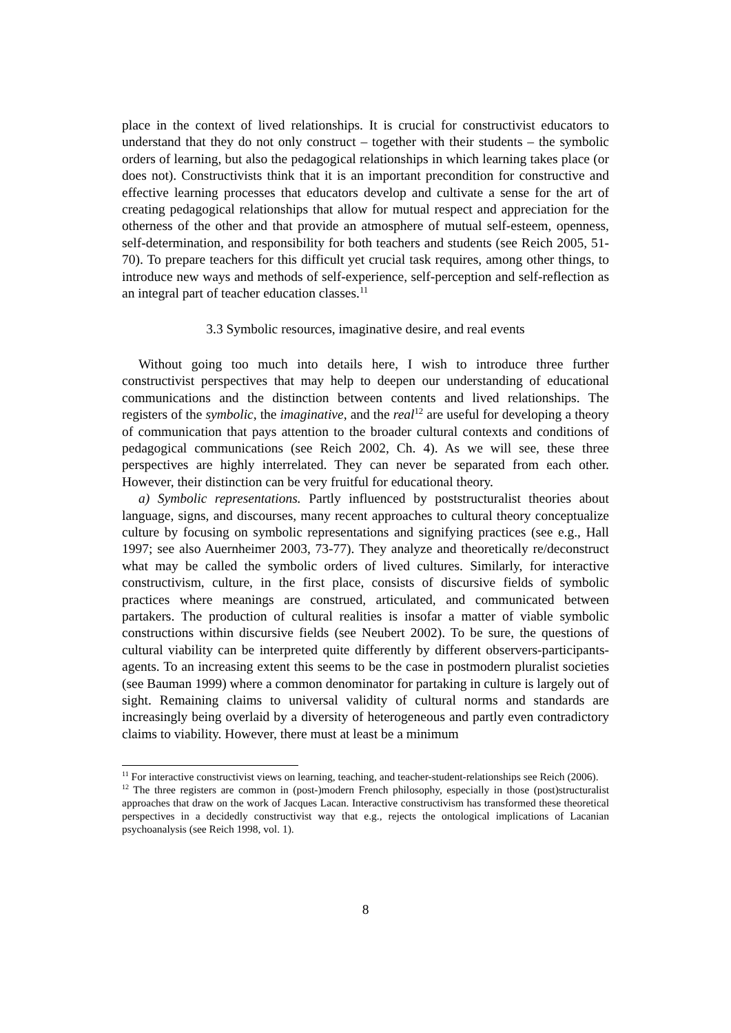place in the context of lived relationships. It is crucial for constructivist educators to understand that they do not only construct – together with their students – the symbolic orders of learning, but also the pedagogical relationships in which learning takes place (or does not). Constructivists think that it is an important precondition for constructive and effective learning processes that educators develop and cultivate a sense for the art of creating pedagogical relationships that allow for mutual respect and appreciation for the otherness of the other and that provide an atmosphere of mutual self-esteem, openness, self-determination, and responsibility for both teachers and students (see Reich 2005, 51-70). To prepare teachers for this difficult yet crucial task requires, among other things, to introduce new ways and methods of self-experience, self-perception and self-reflection as an integral part of teacher education classes.<sup>11</sup>
3.3 Symbolic resources, imaginative desire, and real events
Without going too much into details here, I wish to introduce three further constructivist perspectives that may help to deepen our understanding of educational communications and the distinction between contents and lived relationships. The registers of the symbolic, the imaginative, and the real<sup>12</sup> are useful for developing a theory of communication that pays attention to the broader cultural contexts and conditions of pedagogical communications (see Reich 2002, Ch. 4). As we will see, these three perspectives are highly interrelated. They can never be separated from each other. However, their distinction can be very fruitful for educational theory.
a) Symbolic representations. Partly influenced by poststructuralist theories about language, signs, and discourses, many recent approaches to cultural theory conceptualize culture by focusing on symbolic representations and signifying practices (see e.g., Hall 1997; see also Auernheimer 2003, 73-77). They analyze and theoretically re/deconstruct what may be called the symbolic orders of lived cultures. Similarly, for interactive constructivism, culture, in the first place, consists of discursive fields of symbolic practices where meanings are construed, articulated, and communicated between partakers. The production of cultural realities is insofar a matter of viable symbolic constructions within discursive fields (see Neubert 2002). To be sure, the questions of cultural viability can be interpreted quite differently by different observers-participants-agents. To an increasing extent this seems to be the case in postmodern pluralist societies (see Bauman 1999) where a common denominator for partaking in culture is largely out of sight. Remaining claims to universal validity of cultural norms and standards are increasingly being overlaid by a diversity of heterogeneous and partly even contradictory claims to viability. However, there must at least be a minimum
<sup>11</sup> For interactive constructivist views on learning, teaching, and teacher-student-relationships see Reich (2006).
<sup>12</sup> The three registers are common in (post-)modern French philosophy, especially in those (post)structuralist approaches that draw on the work of Jacques Lacan. Interactive constructivism has transformed these theoretical perspectives in a decidedly constructivist way that e.g., rejects the ontological implications of Lacanian psychoanalysis (see Reich 1998, vol. 1).
8